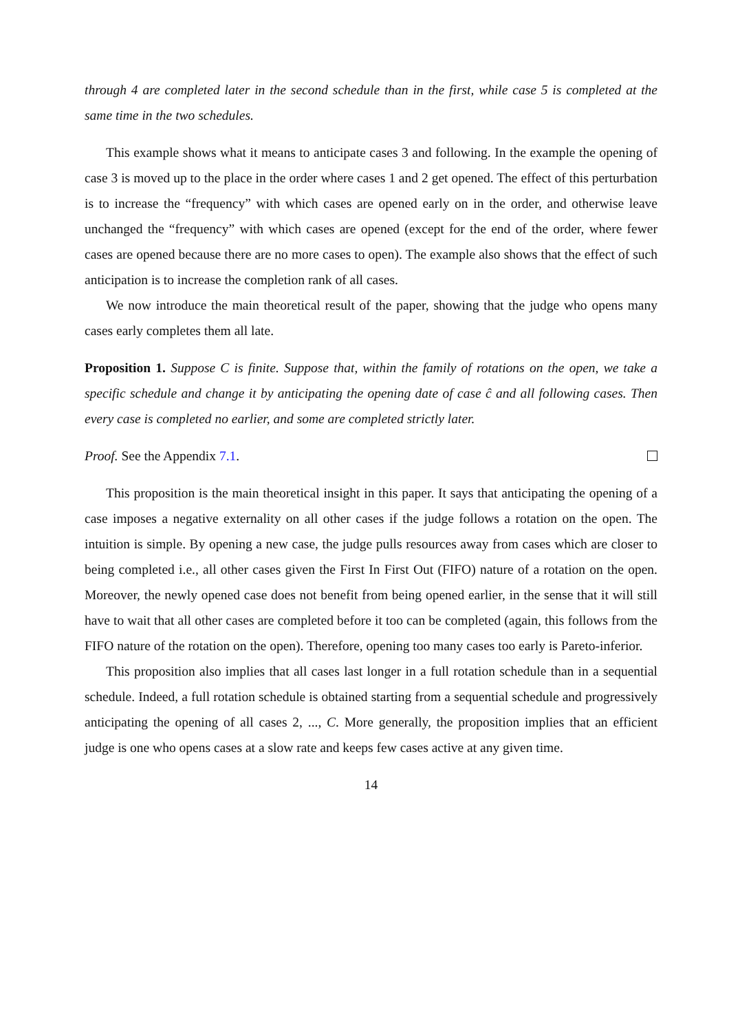through 4 are completed later in the second schedule than in the first, while case 5 is completed at the same time in the two schedules.
This example shows what it means to anticipate cases 3 and following. In the example the opening of case 3 is moved up to the place in the order where cases 1 and 2 get opened. The effect of this perturbation is to increase the “frequency” with which cases are opened early on in the order, and otherwise leave unchanged the “frequency” with which cases are opened (except for the end of the order, where fewer cases are opened because there are no more cases to open). The example also shows that the effect of such anticipation is to increase the completion rank of all cases.
We now introduce the main theoretical result of the paper, showing that the judge who opens many cases early completes them all late.
Proposition 1. Suppose C is finite. Suppose that, within the family of rotations on the open, we take a specific schedule and change it by anticipating the opening date of case ĉ and all following cases. Then every case is completed no earlier, and some are completed strictly later.
Proof. See the Appendix 7.1.
This proposition is the main theoretical insight in this paper. It says that anticipating the opening of a case imposes a negative externality on all other cases if the judge follows a rotation on the open. The intuition is simple. By opening a new case, the judge pulls resources away from cases which are closer to being completed i.e., all other cases given the First In First Out (FIFO) nature of a rotation on the open. Moreover, the newly opened case does not benefit from being opened earlier, in the sense that it will still have to wait that all other cases are completed before it too can be completed (again, this follows from the FIFO nature of the rotation on the open). Therefore, opening too many cases too early is Pareto-inferior.
This proposition also implies that all cases last longer in a full rotation schedule than in a sequential schedule. Indeed, a full rotation schedule is obtained starting from a sequential schedule and progressively anticipating the opening of all cases 2, ..., C. More generally, the proposition implies that an efficient judge is one who opens cases at a slow rate and keeps few cases active at any given time.
14